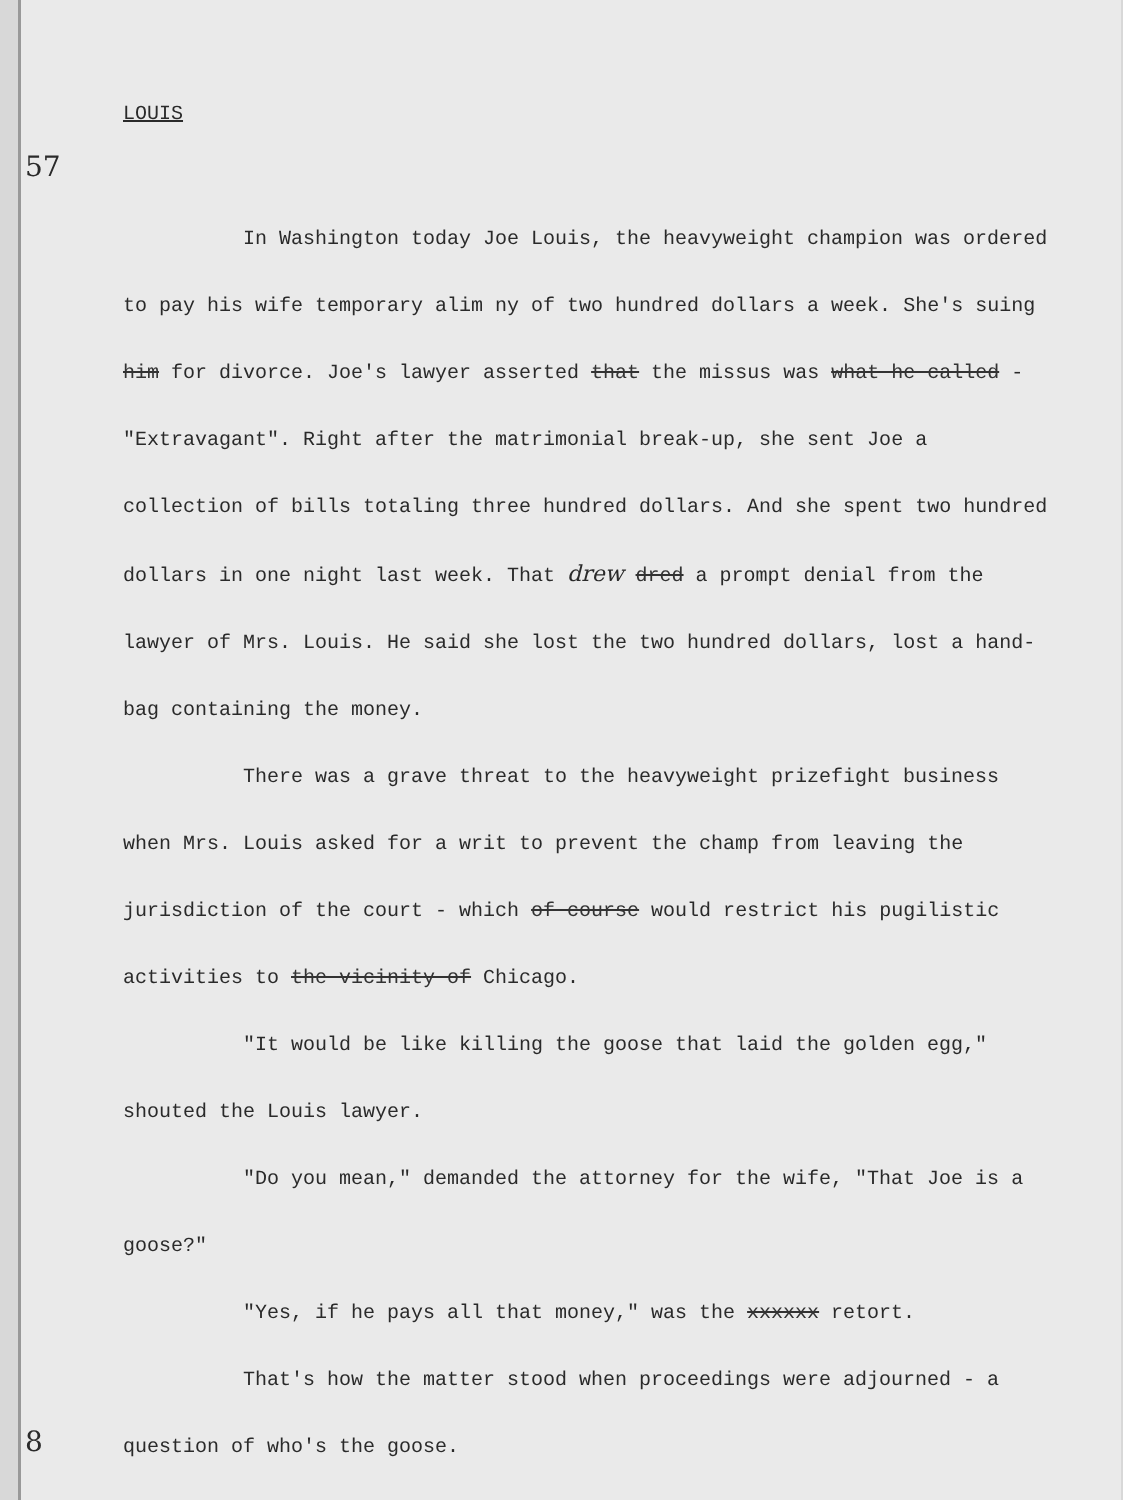57
LOUIS
In Washington today Joe Louis, the heavyweight champion was ordered to pay his wife temporary alim ny of two hundred dollars a week. She's suing him for divorce. Joe's lawyer asserted that the missus was what he called - "Extravagant". Right after the matrimonial break-up, she sent Joe a collection of bills totaling three hundred dollars. And she spent two hundred dollars in one night last week. That drew dred a prompt denial from the lawyer of Mrs. Louis. He said she lost the two hundred dollars, lost a hand-bag containing the money.
There was a grave threat to the heavyweight prizefight business when Mrs. Louis asked for a writ to prevent the champ from leaving the jurisdiction of the court - which of course would restrict his pugilistic activities to the vicinity of Chicago.
"It would be like killing the goose that laid the golden egg," shouted the Louis lawyer.
"Do you mean," demanded the attorney for the wife, "That Joe is a goose?"
"Yes, if he pays all that money," was the xxxxxx retort.
That's how the matter stood when proceedings were adjourned - a question of who's the goose.
8